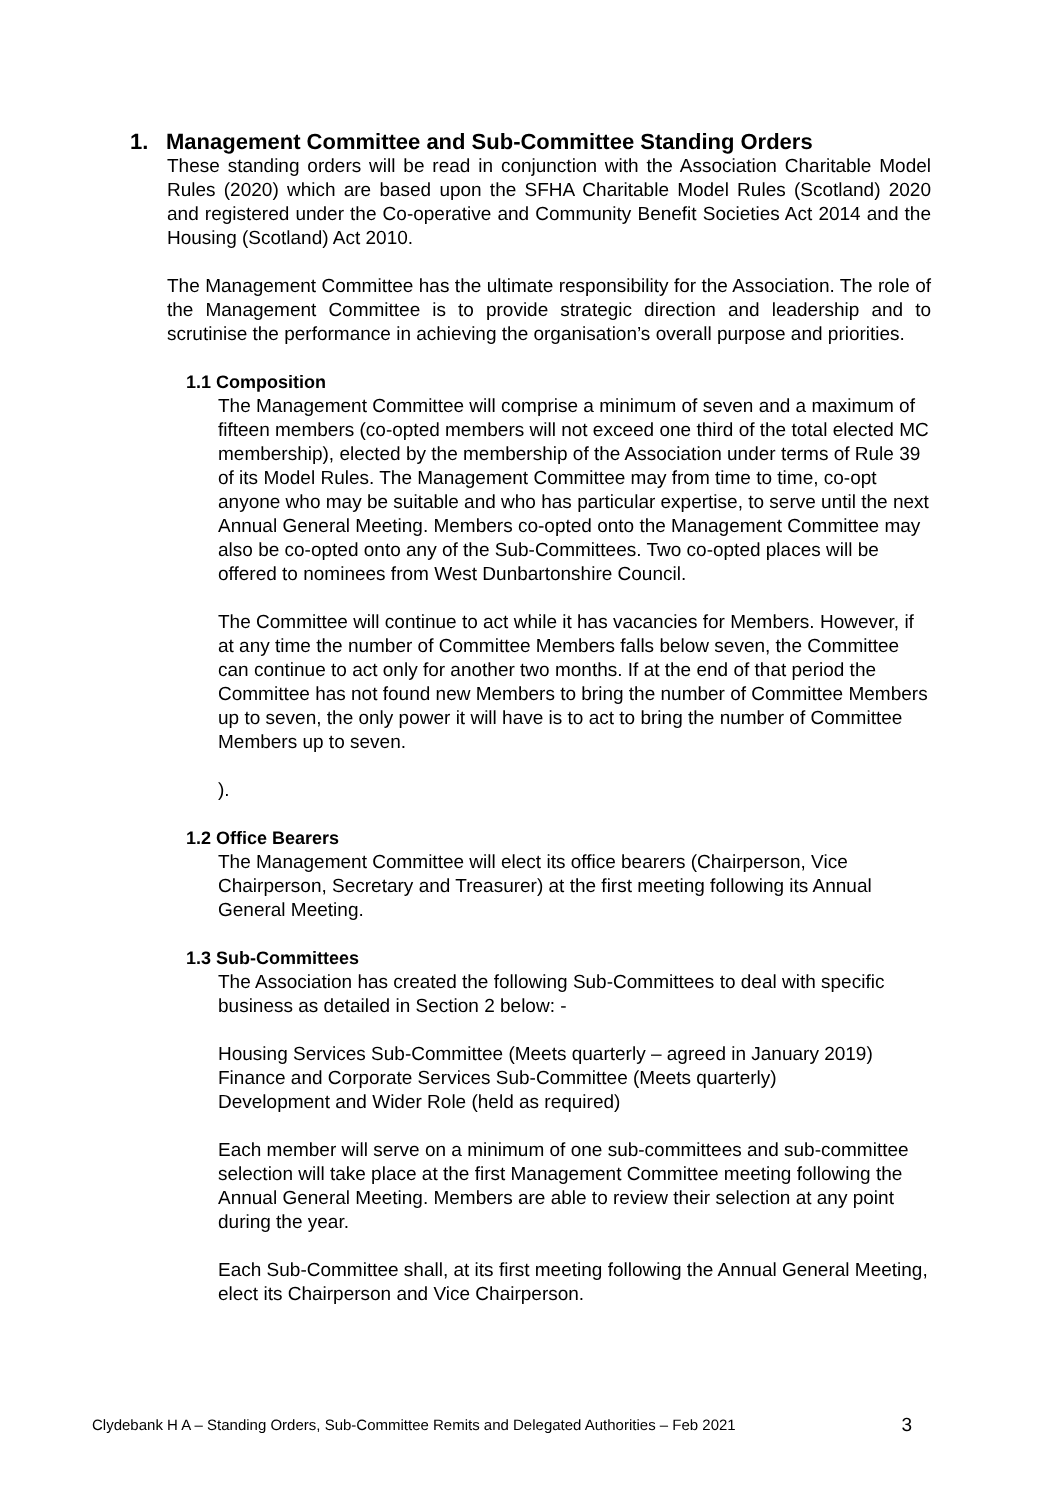1. Management Committee and Sub-Committee Standing Orders
These standing orders will be read in conjunction with the Association Charitable Model Rules (2020) which are based upon the SFHA Charitable Model Rules (Scotland) 2020 and registered under the Co-operative and Community Benefit Societies Act 2014 and the Housing (Scotland) Act 2010.
The Management Committee has the ultimate responsibility for the Association. The role of the Management Committee is to provide strategic direction and leadership and to scrutinise the performance in achieving the organisation’s overall purpose and priorities.
1.1 Composition
The Management Committee will comprise a minimum of seven and a maximum of fifteen members (co-opted members will not exceed one third of the total elected MC membership), elected by the membership of the Association under terms of Rule 39 of its Model Rules. The Management Committee may from time to time, co-opt anyone who may be suitable and who has particular expertise, to serve until the next Annual General Meeting. Members co-opted onto the Management Committee may also be co-opted onto any of the Sub-Committees. Two co-opted places will be offered to nominees from West Dunbartonshire Council.
The Committee will continue to act while it has vacancies for Members. However, if at any time the number of Committee Members falls below seven, the Committee can continue to act only for another two months. If at the end of that period the Committee has not found new Members to bring the number of Committee Members up to seven, the only power it will have is to act to bring the number of Committee Members up to seven.
).
1.2 Office Bearers
The Management Committee will elect its office bearers (Chairperson, Vice Chairperson, Secretary and Treasurer) at the first meeting following its Annual General Meeting.
1.3 Sub-Committees
The Association has created the following Sub-Committees to deal with specific business as detailed in Section 2 below: -
Housing Services Sub-Committee (Meets quarterly – agreed in January 2019)
Finance and Corporate Services Sub-Committee (Meets quarterly)
Development and Wider Role (held as required)
Each member will serve on a minimum of one sub-committees and sub-committee selection will take place at the first Management Committee meeting following the Annual General Meeting. Members are able to review their selection at any point during the year.
Each Sub-Committee shall, at its first meeting following the Annual General Meeting, elect its Chairperson and Vice Chairperson.
Clydebank H A – Standing Orders, Sub-Committee Remits and Delegated Authorities – Feb 2021 3